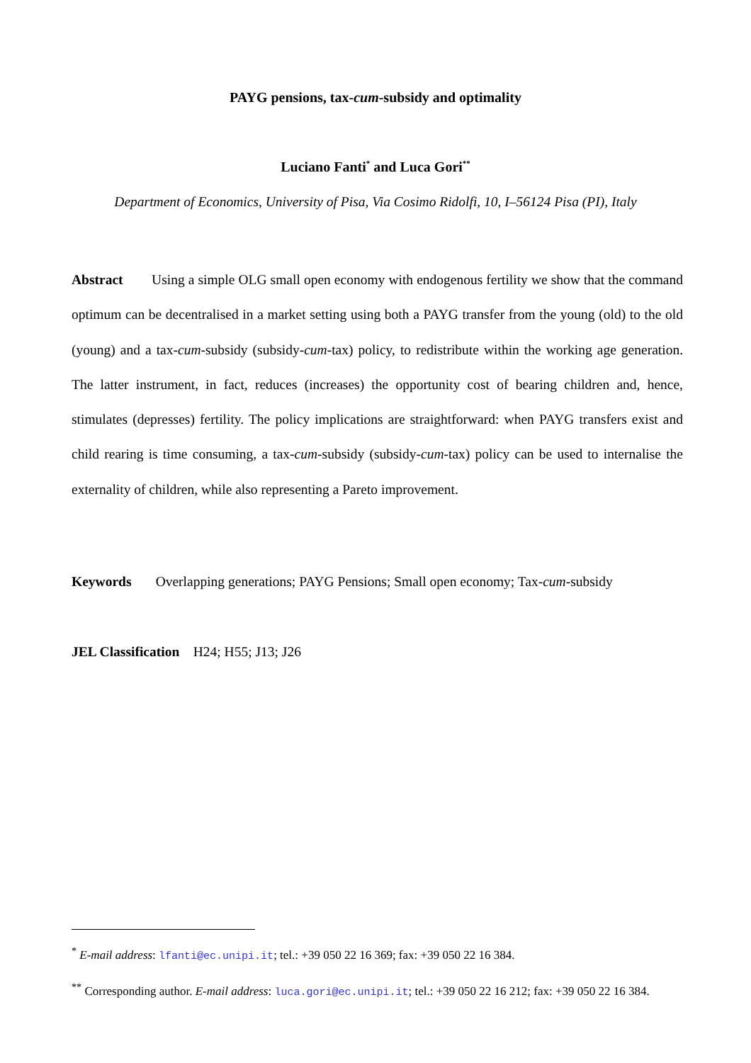PAYG pensions, tax-cum-subsidy and optimality
Luciano Fanti<sup>*</sup> and Luca Gori<sup>**</sup>
Department of Economics, University of Pisa, Via Cosimo Ridolfi, 10, I–56124 Pisa (PI), Italy
Abstract Using a simple OLG small open economy with endogenous fertility we show that the command optimum can be decentralised in a market setting using both a PAYG transfer from the young (old) to the old (young) and a tax-cum-subsidy (subsidy-cum-tax) policy, to redistribute within the working age generation. The latter instrument, in fact, reduces (increases) the opportunity cost of bearing children and, hence, stimulates (depresses) fertility. The policy implications are straightforward: when PAYG transfers exist and child rearing is time consuming, a tax-cum-subsidy (subsidy-cum-tax) policy can be used to internalise the externality of children, while also representing a Pareto improvement.
Keywords Overlapping generations; PAYG Pensions; Small open economy; Tax-cum-subsidy
JEL Classification H24; H55; J13; J26
<sup>*</sup> E-mail address: lfanti@ec.unipi.it; tel.: +39 050 22 16 369; fax: +39 050 22 16 384.
<sup>**</sup> Corresponding author. E-mail address: luca.gori@ec.unipi.it; tel.: +39 050 22 16 212; fax: +39 050 22 16 384.